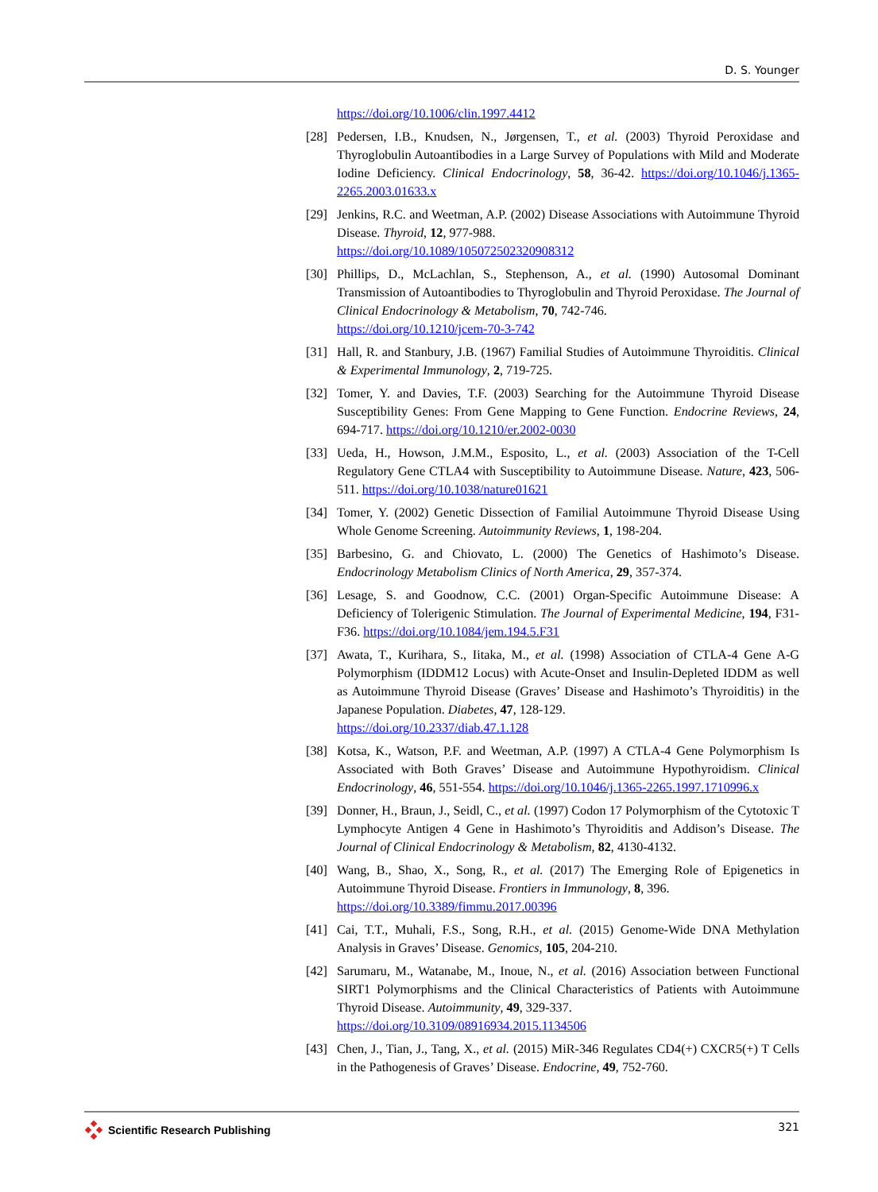D. S. Younger
https://doi.org/10.1006/clin.1997.4412
[28] Pedersen, I.B., Knudsen, N., Jørgensen, T., et al. (2003) Thyroid Peroxidase and Thyroglobulin Autoantibodies in a Large Survey of Populations with Mild and Moderate Iodine Deficiency. Clinical Endocrinology, 58, 36-42. https://doi.org/10.1046/j.1365-2265.2003.01633.x
[29] Jenkins, R.C. and Weetman, A.P. (2002) Disease Associations with Autoimmune Thyroid Disease. Thyroid, 12, 977-988.
https://doi.org/10.1089/105072502320908312
[30] Phillips, D., McLachlan, S., Stephenson, A., et al. (1990) Autosomal Dominant Transmission of Autoantibodies to Thyroglobulin and Thyroid Peroxidase. The Journal of Clinical Endocrinology & Metabolism, 70, 742-746.
https://doi.org/10.1210/jcem-70-3-742
[31] Hall, R. and Stanbury, J.B. (1967) Familial Studies of Autoimmune Thyroiditis. Clinical & Experimental Immunology, 2, 719-725.
[32] Tomer, Y. and Davies, T.F. (2003) Searching for the Autoimmune Thyroid Disease Susceptibility Genes: From Gene Mapping to Gene Function. Endocrine Reviews, 24, 694-717. https://doi.org/10.1210/er.2002-0030
[33] Ueda, H., Howson, J.M.M., Esposito, L., et al. (2003) Association of the T-Cell Regulatory Gene CTLA4 with Susceptibility to Autoimmune Disease. Nature, 423, 506-511. https://doi.org/10.1038/nature01621
[34] Tomer, Y. (2002) Genetic Dissection of Familial Autoimmune Thyroid Disease Using Whole Genome Screening. Autoimmunity Reviews, 1, 198-204.
[35] Barbesino, G. and Chiovato, L. (2000) The Genetics of Hashimoto’s Disease. Endocrinology Metabolism Clinics of North America, 29, 357-374.
[36] Lesage, S. and Goodnow, C.C. (2001) Organ-Specific Autoimmune Disease: A Deficiency of Tolerigenic Stimulation. The Journal of Experimental Medicine, 194, F31-F36. https://doi.org/10.1084/jem.194.5.F31
[37] Awata, T., Kurihara, S., Iitaka, M., et al. (1998) Association of CTLA-4 Gene A-G Polymorphism (IDDM12 Locus) with Acute-Onset and Insulin-Depleted IDDM as well as Autoimmune Thyroid Disease (Graves’ Disease and Hashimoto’s Thyroiditis) in the Japanese Population. Diabetes, 47, 128-129.
https://doi.org/10.2337/diab.47.1.128
[38] Kotsa, K., Watson, P.F. and Weetman, A.P. (1997) A CTLA-4 Gene Polymorphism Is Associated with Both Graves’ Disease and Autoimmune Hypothyroidism. Clinical Endocrinology, 46, 551-554. https://doi.org/10.1046/j.1365-2265.1997.1710996.x
[39] Donner, H., Braun, J., Seidl, C., et al. (1997) Codon 17 Polymorphism of the Cytotoxic T Lymphocyte Antigen 4 Gene in Hashimoto’s Thyroiditis and Addison’s Disease. The Journal of Clinical Endocrinology & Metabolism, 82, 4130-4132.
[40] Wang, B., Shao, X., Song, R., et al. (2017) The Emerging Role of Epigenetics in Autoimmune Thyroid Disease. Frontiers in Immunology, 8, 396.
https://doi.org/10.3389/fimmu.2017.00396
[41] Cai, T.T., Muhali, F.S., Song, R.H., et al. (2015) Genome-Wide DNA Methylation Analysis in Graves’ Disease. Genomics, 105, 204-210.
[42] Sarumaru, M., Watanabe, M., Inoue, N., et al. (2016) Association between Functional SIRT1 Polymorphisms and the Clinical Characteristics of Patients with Autoimmune Thyroid Disease. Autoimmunity, 49, 329-337.
https://doi.org/10.3109/08916934.2015.1134506
[43] Chen, J., Tian, J., Tang, X., et al. (2015) MiR-346 Regulates CD4(+) CXCR5(+) T Cells in the Pathogenesis of Graves’ Disease. Endocrine, 49, 752-760.
Scientific Research Publishing 321